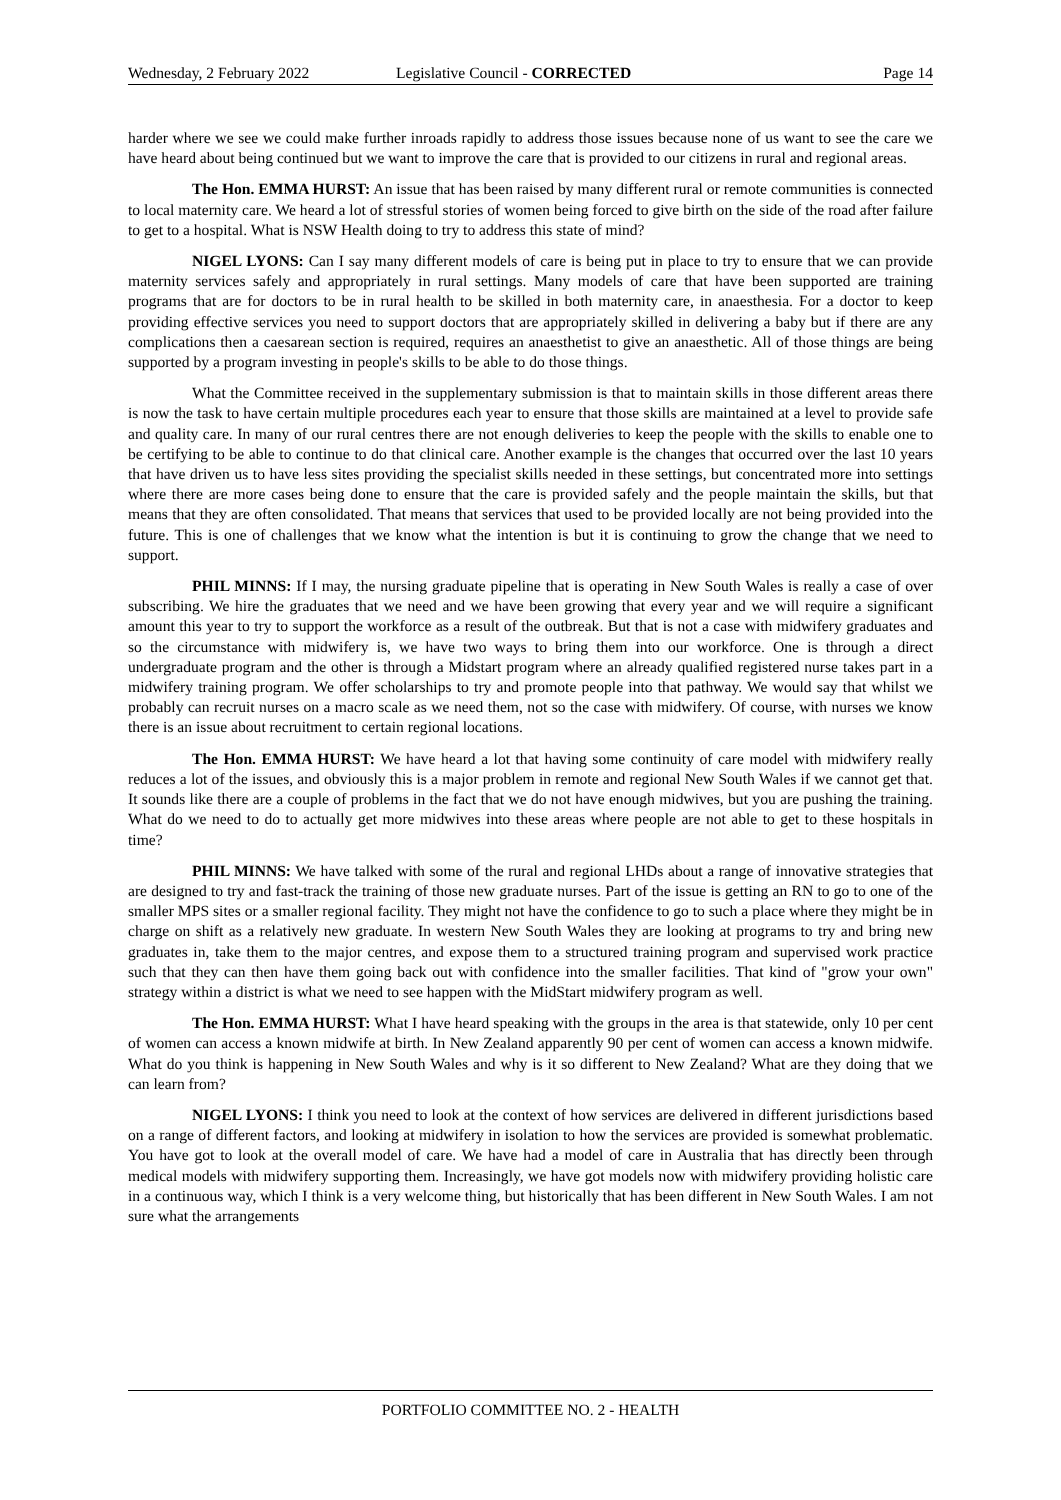Wednesday, 2 February 2022 Legislative Council - CORRECTED Page 14
harder where we see we could make further inroads rapidly to address those issues because none of us want to see the care we have heard about being continued but we want to improve the care that is provided to our citizens in rural and regional areas.
The Hon. EMMA HURST: An issue that has been raised by many different rural or remote communities is connected to local maternity care. We heard a lot of stressful stories of women being forced to give birth on the side of the road after failure to get to a hospital. What is NSW Health doing to try to address this state of mind?
NIGEL LYONS: Can I say many different models of care is being put in place to try to ensure that we can provide maternity services safely and appropriately in rural settings. Many models of care that have been supported are training programs that are for doctors to be in rural health to be skilled in both maternity care, in anaesthesia. For a doctor to keep providing effective services you need to support doctors that are appropriately skilled in delivering a baby but if there are any complications then a caesarean section is required, requires an anaesthetist to give an anaesthetic. All of those things are being supported by a program investing in people's skills to be able to do those things.
What the Committee received in the supplementary submission is that to maintain skills in those different areas there is now the task to have certain multiple procedures each year to ensure that those skills are maintained at a level to provide safe and quality care. In many of our rural centres there are not enough deliveries to keep the people with the skills to enable one to be certifying to be able to continue to do that clinical care. Another example is the changes that occurred over the last 10 years that have driven us to have less sites providing the specialist skills needed in these settings, but concentrated more into settings where there are more cases being done to ensure that the care is provided safely and the people maintain the skills, but that means that they are often consolidated. That means that services that used to be provided locally are not being provided into the future. This is one of challenges that we know what the intention is but it is continuing to grow the change that we need to support.
PHIL MINNS: If I may, the nursing graduate pipeline that is operating in New South Wales is really a case of over subscribing. We hire the graduates that we need and we have been growing that every year and we will require a significant amount this year to try to support the workforce as a result of the outbreak. But that is not a case with midwifery graduates and so the circumstance with midwifery is, we have two ways to bring them into our workforce. One is through a direct undergraduate program and the other is through a Midstart program where an already qualified registered nurse takes part in a midwifery training program. We offer scholarships to try and promote people into that pathway. We would say that whilst we probably can recruit nurses on a macro scale as we need them, not so the case with midwifery. Of course, with nurses we know there is an issue about recruitment to certain regional locations.
The Hon. EMMA HURST: We have heard a lot that having some continuity of care model with midwifery really reduces a lot of the issues, and obviously this is a major problem in remote and regional New South Wales if we cannot get that. It sounds like there are a couple of problems in the fact that we do not have enough midwives, but you are pushing the training. What do we need to do to actually get more midwives into these areas where people are not able to get to these hospitals in time?
PHIL MINNS: We have talked with some of the rural and regional LHDs about a range of innovative strategies that are designed to try and fast-track the training of those new graduate nurses. Part of the issue is getting an RN to go to one of the smaller MPS sites or a smaller regional facility. They might not have the confidence to go to such a place where they might be in charge on shift as a relatively new graduate. In western New South Wales they are looking at programs to try and bring new graduates in, take them to the major centres, and expose them to a structured training program and supervised work practice such that they can then have them going back out with confidence into the smaller facilities. That kind of "grow your own" strategy within a district is what we need to see happen with the MidStart midwifery program as well.
The Hon. EMMA HURST: What I have heard speaking with the groups in the area is that statewide, only 10 per cent of women can access a known midwife at birth. In New Zealand apparently 90 per cent of women can access a known midwife. What do you think is happening in New South Wales and why is it so different to New Zealand? What are they doing that we can learn from?
NIGEL LYONS: I think you need to look at the context of how services are delivered in different jurisdictions based on a range of different factors, and looking at midwifery in isolation to how the services are provided is somewhat problematic. You have got to look at the overall model of care. We have had a model of care in Australia that has directly been through medical models with midwifery supporting them. Increasingly, we have got models now with midwifery providing holistic care in a continuous way, which I think is a very welcome thing, but historically that has been different in New South Wales. I am not sure what the arrangements
PORTFOLIO COMMITTEE NO. 2 - HEALTH